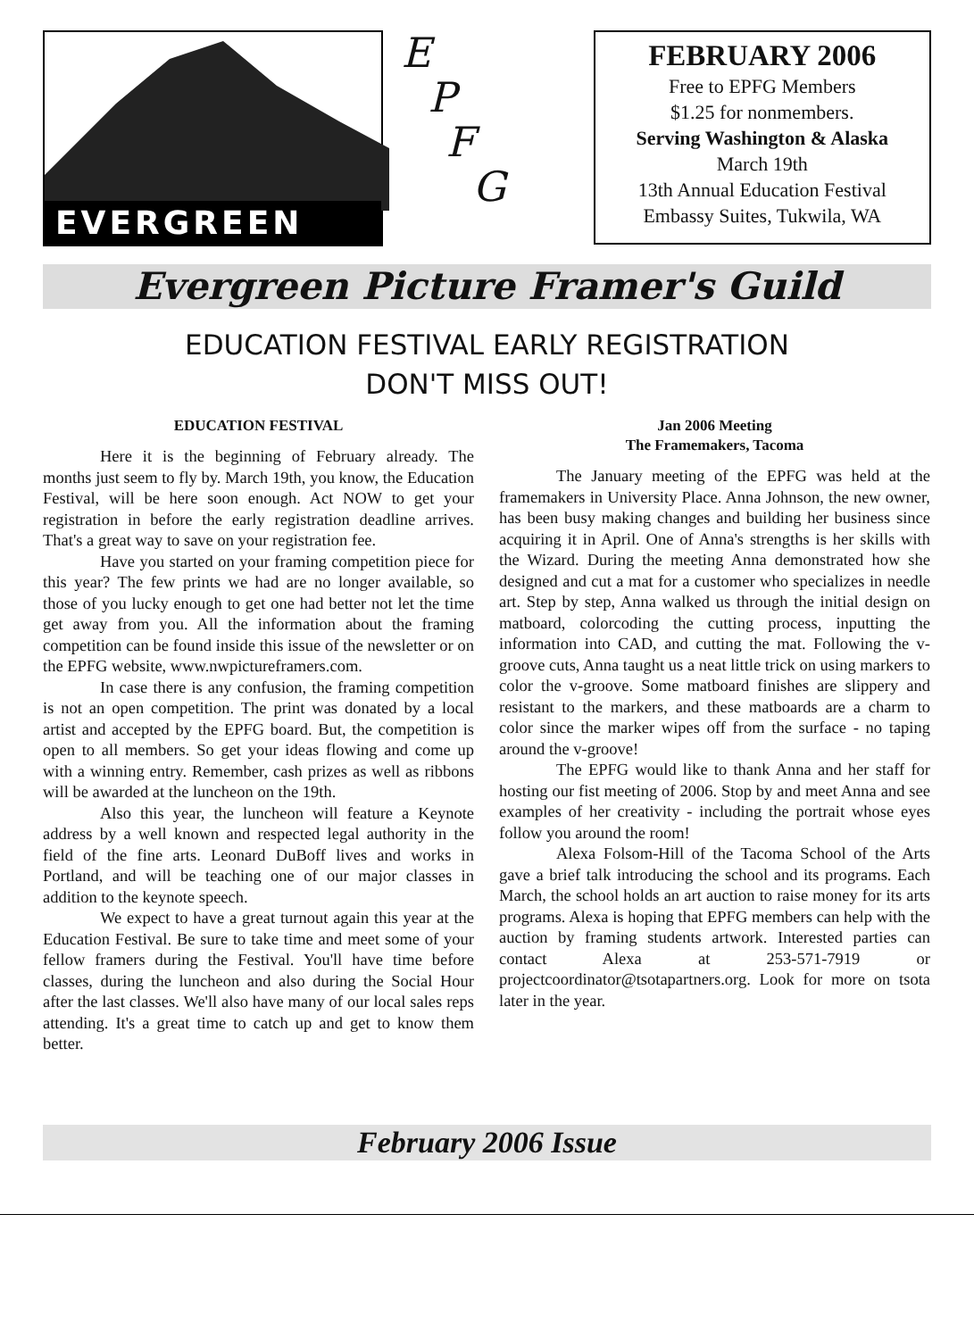EVERGREEN
E
P
F
G
FEBRUARY 2006
Free to EPFG Members
$1.25 for nonmembers.
Serving Washington & Alaska
March 19th
13th Annual Education Festival
Embassy Suites, Tukwila, WA
Evergreen Picture Framer's Guild
EDUCATION FESTIVAL EARLY REGISTRATION
DON'T MISS OUT!
EDUCATION FESTIVAL
Here it is the beginning of February already. The months just seem to fly by. March 19th, you know, the Education Festival, will be here soon enough. Act NOW to get your registration in before the early registration deadline arrives. That's a great way to save on your registration fee.
Have you started on your framing competition piece for this year? The few prints we had are no longer available, so those of you lucky enough to get one had better not let the time get away from you. All the information about the framing competition can be found inside this issue of the newsletter or on the EPFG website, www.nwpictureframers.com.
In case there is any confusion, the framing competition is not an open competition. The print was donated by a local artist and accepted by the EPFG board. But, the competition is open to all members. So get your ideas flowing and come up with a winning entry. Remember, cash prizes as well as ribbons will be awarded at the luncheon on the 19th.
Also this year, the luncheon will feature a Keynote address by a well known and respected legal authority in the field of the fine arts. Leonard DuBoff lives and works in Portland, and will be teaching one of our major classes in addition to the keynote speech.
We expect to have a great turnout again this year at the Education Festival. Be sure to take time and meet some of your fellow framers during the Festival. You'll have time before classes, during the luncheon and also during the Social Hour after the last classes. We'll also have many of our local sales reps attending. It's a great time to catch up and get to know them better.
Jan 2006 Meeting
The Framemakers, Tacoma
The January meeting of the EPFG was held at the framemakers in University Place. Anna Johnson, the new owner, has been busy making changes and building her business since acquiring it in April. One of Anna's strengths is her skills with the Wizard. During the meeting Anna demonstrated how she designed and cut a mat for a customer who specializes in needle art. Step by step, Anna walked us through the initial design on matboard, colorcoding the cutting process, inputting the information into CAD, and cutting the mat. Following the v-groove cuts, Anna taught us a neat little trick on using markers to color the v-groove. Some matboard finishes are slippery and resistant to the markers, and these matboards are a charm to color since the marker wipes off from the surface - no taping around the v-groove!
The EPFG would like to thank Anna and her staff for hosting our fist meeting of 2006. Stop by and meet Anna and see examples of her creativity - including the portrait whose eyes follow you around the room!
Alexa Folsom-Hill of the Tacoma School of the Arts gave a brief talk introducing the school and its programs. Each March, the school holds an art auction to raise money for its arts programs. Alexa is hoping that EPFG members can help with the auction by framing students artwork. Interested parties can contact Alexa at 253-571-7919 or projectcoordinator@tsotapartners.org. Look for more on tsota later in the year.
February 2006 Issue